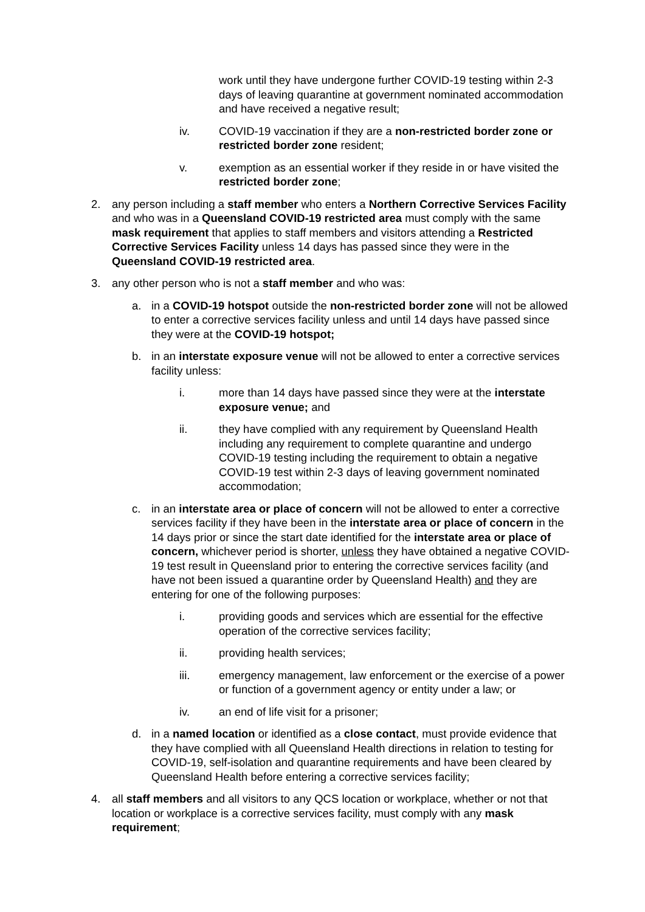work until they have undergone further COVID-19 testing within 2-3 days of leaving quarantine at government nominated accommodation and have received a negative result;
iv. COVID-19 vaccination if they are a non-restricted border zone or restricted border zone resident;
v. exemption as an essential worker if they reside in or have visited the restricted border zone;
2. any person including a staff member who enters a Northern Corrective Services Facility and who was in a Queensland COVID-19 restricted area must comply with the same mask requirement that applies to staff members and visitors attending a Restricted Corrective Services Facility unless 14 days has passed since they were in the Queensland COVID-19 restricted area.
3. any other person who is not a staff member and who was:
a. in a COVID-19 hotspot outside the non-restricted border zone will not be allowed to enter a corrective services facility unless and until 14 days have passed since they were at the COVID-19 hotspot;
b. in an interstate exposure venue will not be allowed to enter a corrective services facility unless:
i. more than 14 days have passed since they were at the interstate exposure venue; and
ii. they have complied with any requirement by Queensland Health including any requirement to complete quarantine and undergo COVID-19 testing including the requirement to obtain a negative COVID-19 test within 2-3 days of leaving government nominated accommodation;
c. in an interstate area or place of concern will not be allowed to enter a corrective services facility if they have been in the interstate area or place of concern in the 14 days prior or since the start date identified for the interstate area or place of concern, whichever period is shorter, unless they have obtained a negative COVID-19 test result in Queensland prior to entering the corrective services facility (and have not been issued a quarantine order by Queensland Health) and they are entering for one of the following purposes:
i. providing goods and services which are essential for the effective operation of the corrective services facility;
ii. providing health services;
iii. emergency management, law enforcement or the exercise of a power or function of a government agency or entity under a law; or
iv. an end of life visit for a prisoner;
d. in a named location or identified as a close contact, must provide evidence that they have complied with all Queensland Health directions in relation to testing for COVID-19, self-isolation and quarantine requirements and have been cleared by Queensland Health before entering a corrective services facility;
4. all staff members and all visitors to any QCS location or workplace, whether or not that location or workplace is a corrective services facility, must comply with any mask requirement;